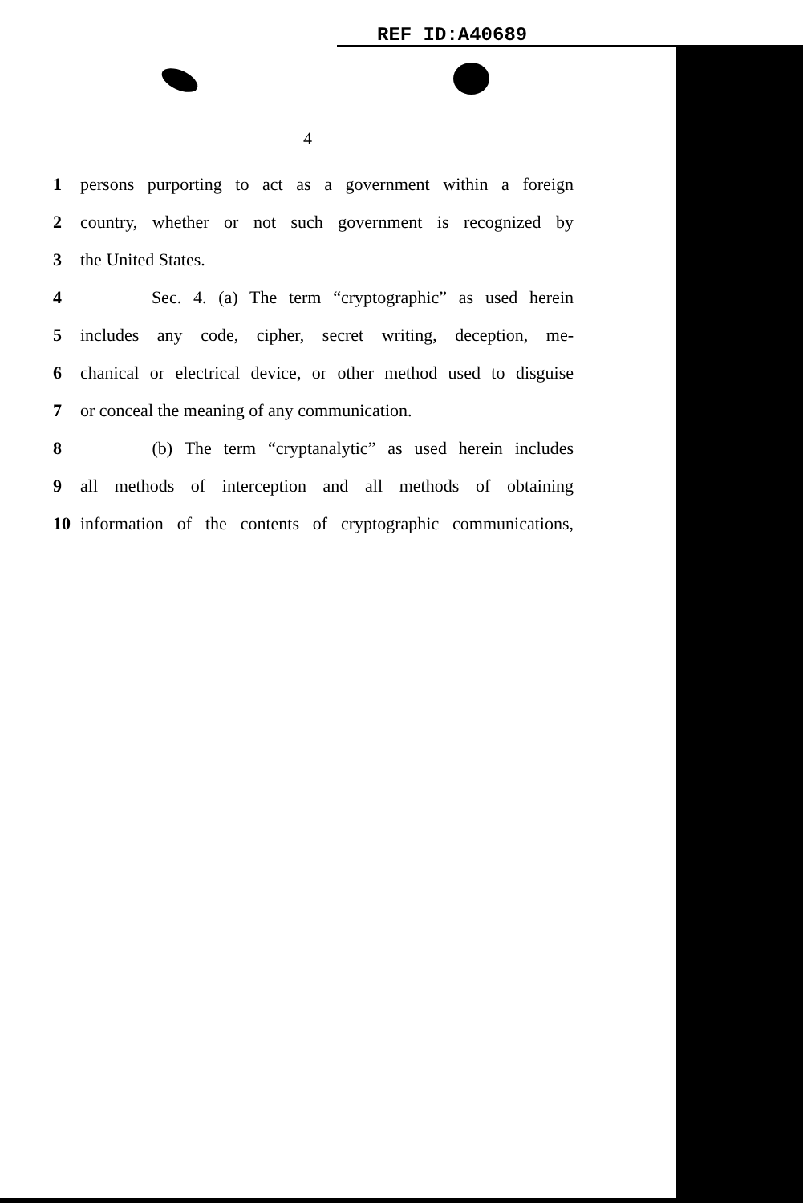REF ID:A40689
4
1 persons purporting to act as a government within a foreign
2 country, whether or not such government is recognized by
3 the United States.
4 Sec. 4. (a) The term “cryptographic” as used herein
5 includes any code, cipher, secret writing, deception, me-
6 chanical or electrical device, or other method used to disguise
7 or conceal the meaning of any communication.
8 (b) The term “cryptanalytic” as used herein includes
9 all methods of interception and all methods of obtaining
10 information of the contents of cryptographic communications,